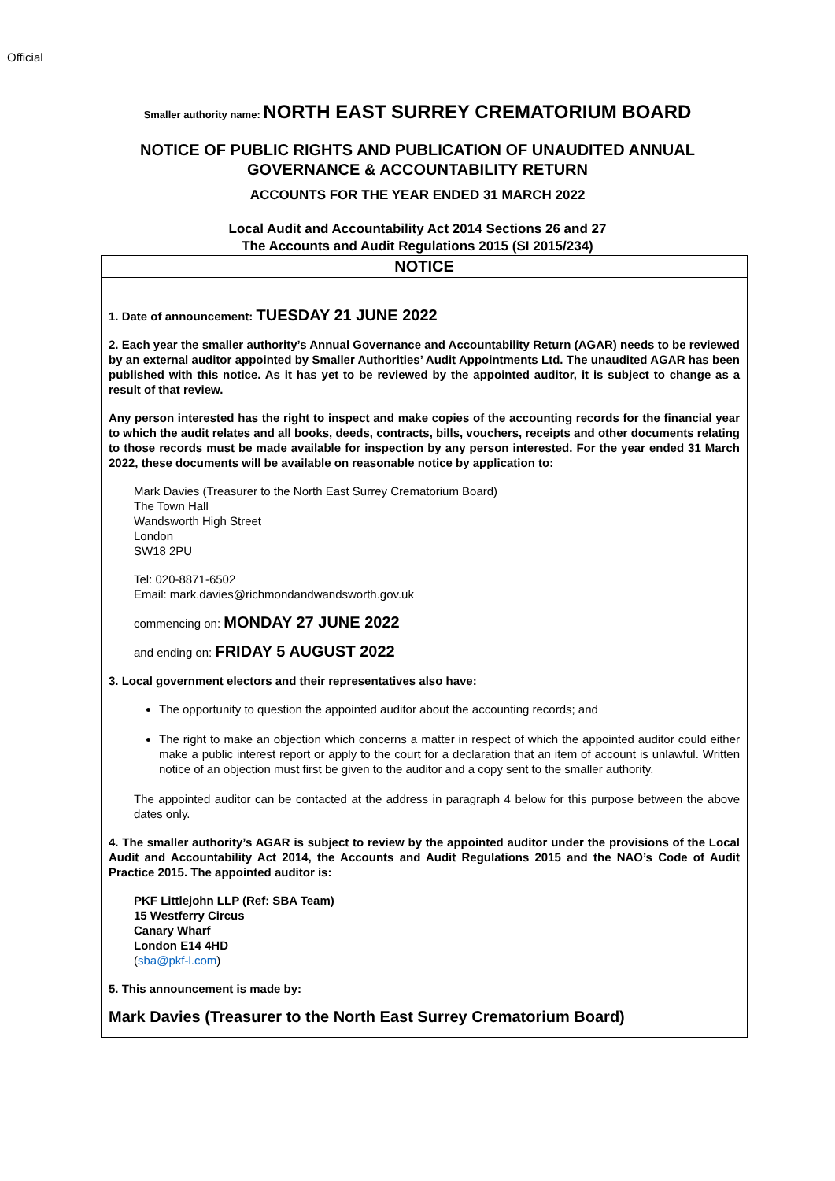Official
Smaller authority name: NORTH EAST SURREY CREMATORIUM BOARD
NOTICE OF PUBLIC RIGHTS AND PUBLICATION OF UNAUDITED ANNUAL
GOVERNANCE & ACCOUNTABILITY RETURN
ACCOUNTS FOR THE YEAR ENDED 31 MARCH 2022
Local Audit and Accountability Act 2014 Sections 26 and 27
The Accounts and Audit Regulations 2015 (SI 2015/234)
NOTICE
1. Date of announcement: TUESDAY 21 JUNE 2022
2. Each year the smaller authority’s Annual Governance and Accountability Return (AGAR) needs to be reviewed by an external auditor appointed by Smaller Authorities’ Audit Appointments Ltd. The unaudited AGAR has been published with this notice. As it has yet to be reviewed by the appointed auditor, it is subject to change as a result of that review.
Any person interested has the right to inspect and make copies of the accounting records for the financial year to which the audit relates and all books, deeds, contracts, bills, vouchers, receipts and other documents relating to those records must be made available for inspection by any person interested. For the year ended 31 March 2022, these documents will be available on reasonable notice by application to:
Mark Davies (Treasurer to the North East Surrey Crematorium Board)
The Town Hall
Wandsworth High Street
London
SW18 2PU
Tel: 020-8871-6502
Email: mark.davies@richmondandwandsworth.gov.uk
commencing on: MONDAY 27 JUNE 2022
and ending on: FRIDAY 5 AUGUST 2022
3. Local government electors and their representatives also have:
The opportunity to question the appointed auditor about the accounting records; and
The right to make an objection which concerns a matter in respect of which the appointed auditor could either make a public interest report or apply to the court for a declaration that an item of account is unlawful. Written notice of an objection must first be given to the auditor and a copy sent to the smaller authority.
The appointed auditor can be contacted at the address in paragraph 4 below for this purpose between the above dates only.
4. The smaller authority’s AGAR is subject to review by the appointed auditor under the provisions of the Local Audit and Accountability Act 2014, the Accounts and Audit Regulations 2015 and the NAO’s Code of Audit Practice 2015. The appointed auditor is:
PKF Littlejohn LLP (Ref: SBA Team)
15 Westferry Circus
Canary Wharf
London E14 4HD
(sba@pkf-l.com)
5. This announcement is made by:
Mark Davies (Treasurer to the North East Surrey Crematorium Board)